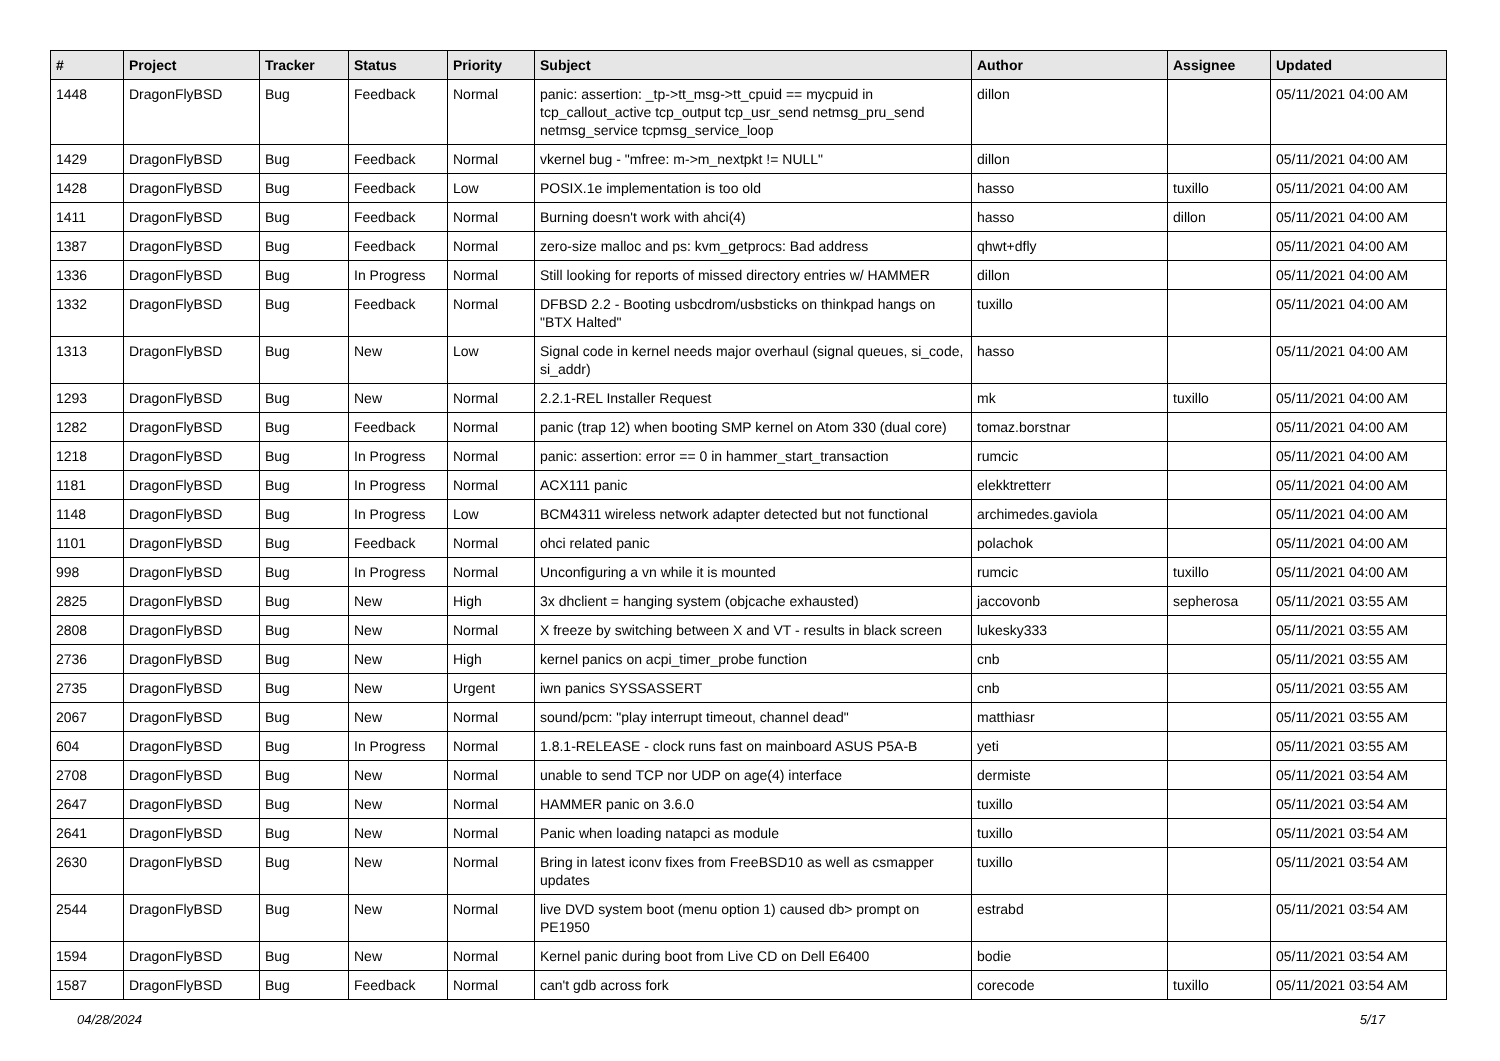| # | Project | Tracker | Status | Priority | Subject | Author | Assignee | Updated |
| --- | --- | --- | --- | --- | --- | --- | --- | --- |
| 1448 | DragonFlyBSD | Bug | Feedback | Normal | panic: assertion: _tp->tt_msg->tt_cpuid == mycpuid in tcp_callout_active tcp_output tcp_usr_send netmsg_pru_send netmsg_service tcpmsg_service_loop | dillon | | 05/11/2021 04:00 AM |
| 1429 | DragonFlyBSD | Bug | Feedback | Normal | vkernel bug - "mfree: m->m_nextpkt != NULL" | dillon | | 05/11/2021 04:00 AM |
| 1428 | DragonFlyBSD | Bug | Feedback | Low | POSIX.1e implementation is too old | hasso | tuxillo | 05/11/2021 04:00 AM |
| 1411 | DragonFlyBSD | Bug | Feedback | Normal | Burning doesn't work with ahci(4) | hasso | dillon | 05/11/2021 04:00 AM |
| 1387 | DragonFlyBSD | Bug | Feedback | Normal | zero-size malloc and ps: kvm_getprocs: Bad address | qhwt+dfly | | 05/11/2021 04:00 AM |
| 1336 | DragonFlyBSD | Bug | In Progress | Normal | Still looking for reports of missed directory entries w/ HAMMER | dillon | | 05/11/2021 04:00 AM |
| 1332 | DragonFlyBSD | Bug | Feedback | Normal | DFBSD 2.2 - Booting usbcdrom/usbsticks on thinkpad hangs on "BTX Halted" | tuxillo | | 05/11/2021 04:00 AM |
| 1313 | DragonFlyBSD | Bug | New | Low | Signal code in kernel needs major overhaul (signal queues, si_code, si_addr) | hasso | | 05/11/2021 04:00 AM |
| 1293 | DragonFlyBSD | Bug | New | Normal | 2.2.1-REL Installer Request | mk | tuxillo | 05/11/2021 04:00 AM |
| 1282 | DragonFlyBSD | Bug | Feedback | Normal | panic (trap 12) when booting SMP kernel on Atom 330 (dual core) | tomaz.borstnar | | 05/11/2021 04:00 AM |
| 1218 | DragonFlyBSD | Bug | In Progress | Normal | panic: assertion: error == 0 in hammer_start_transaction | rumcic | | 05/11/2021 04:00 AM |
| 1181 | DragonFlyBSD | Bug | In Progress | Normal | ACX111 panic | elekktretterr | | 05/11/2021 04:00 AM |
| 1148 | DragonFlyBSD | Bug | In Progress | Low | BCM4311 wireless network adapter detected but not functional | archimedes.gaviola | | 05/11/2021 04:00 AM |
| 1101 | DragonFlyBSD | Bug | Feedback | Normal | ohci related panic | polachok | | 05/11/2021 04:00 AM |
| 998 | DragonFlyBSD | Bug | In Progress | Normal | Unconfiguring a vn while it is mounted | rumcic | tuxillo | 05/11/2021 04:00 AM |
| 2825 | DragonFlyBSD | Bug | New | High | 3x dhclient = hanging system (objcache exhausted) | jaccovonb | sepherosa | 05/11/2021 03:55 AM |
| 2808 | DragonFlyBSD | Bug | New | Normal | X freeze by switching between X and VT - results in black screen | lukesky333 | | 05/11/2021 03:55 AM |
| 2736 | DragonFlyBSD | Bug | New | High | kernel panics on acpi_timer_probe function | cnb | | 05/11/2021 03:55 AM |
| 2735 | DragonFlyBSD | Bug | New | Urgent | iwn panics SYSSASSERT | cnb | | 05/11/2021 03:55 AM |
| 2067 | DragonFlyBSD | Bug | New | Normal | sound/pcm: "play interrupt timeout, channel dead" | matthiasr | | 05/11/2021 03:55 AM |
| 604 | DragonFlyBSD | Bug | In Progress | Normal | 1.8.1-RELEASE - clock runs fast on mainboard ASUS P5A-B | yeti | | 05/11/2021 03:55 AM |
| 2708 | DragonFlyBSD | Bug | New | Normal | unable to send TCP nor UDP on age(4) interface | dermiste | | 05/11/2021 03:54 AM |
| 2647 | DragonFlyBSD | Bug | New | Normal | HAMMER panic on 3.6.0 | tuxillo | | 05/11/2021 03:54 AM |
| 2641 | DragonFlyBSD | Bug | New | Normal | Panic when loading natapci as module | tuxillo | | 05/11/2021 03:54 AM |
| 2630 | DragonFlyBSD | Bug | New | Normal | Bring in latest iconv fixes from FreeBSD10 as well as csmapper updates | tuxillo | | 05/11/2021 03:54 AM |
| 2544 | DragonFlyBSD | Bug | New | Normal | live DVD system boot (menu option 1) caused db> prompt on PE1950 | estrabd | | 05/11/2021 03:54 AM |
| 1594 | DragonFlyBSD | Bug | New | Normal | Kernel panic during boot from Live CD on Dell E6400 | bodie | | 05/11/2021 03:54 AM |
| 1587 | DragonFlyBSD | Bug | Feedback | Normal | can't gdb across fork | corecode | tuxillo | 05/11/2021 03:54 AM |
04/28/2024 5/17